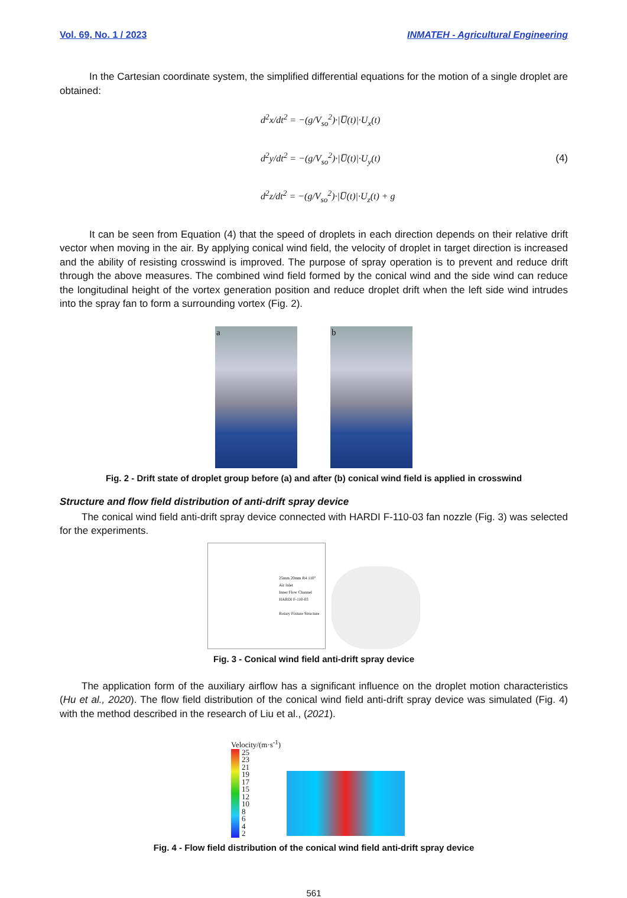Vol. 69, No. 1 / 2023 INMATEH - Agricultural Engineering
In the Cartesian coordinate system, the simplified differential equations for the motion of a single droplet are obtained:
d<sup>2</sup>x/dt<sup>2</sup> = −(g/V<sub>so</sub><sup>2</sup>)·|U̅(t)|·U<sub>x</sub>(t)
d<sup>2</sup>y/dt<sup>2</sup> = −(g/V<sub>so</sub><sup>2</sup>)·|U̅(t)|·U<sub>y</sub>(t)
d<sup>2</sup>z/dt<sup>2</sup> = −(g/V<sub>so</sub><sup>2</sup>)·|U̅(t)|·U<sub>z</sub>(t) + g
(4)
It can be seen from Equation (4) that the speed of droplets in each direction depends on their relative drift vector when moving in the air. By applying conical wind field, the velocity of droplet in target direction is increased and the ability of resisting crosswind is improved. The purpose of spray operation is to prevent and reduce drift through the above measures. The combined wind field formed by the conical wind and the side wind can reduce the longitudinal height of the vortex generation position and reduce droplet drift when the left side wind intrudes into the spray fan to form a surrounding vortex (Fig. 2).
a
b
Fig. 2 - Drift state of droplet group before (a) and after (b) conical wind field is applied in crosswind
Structure and flow field distribution of anti-drift spray device
The conical wind field anti-drift spray device connected with HARDI F-110-03 fan nozzle (Fig. 3) was selected for the experiments.
25mm 20mm R4 110°
Air Inlet
Inner Flow Channel
HARDI F-110-03
Rotary Fixture Structure
Fig. 3 - Conical wind field anti-drift spray device
The application form of the auxiliary airflow has a significant influence on the droplet motion characteristics (Hu et al., 2020). The flow field distribution of the conical wind field anti-drift spray device was simulated (Fig. 4) with the method described in the research of Liu et al., (2021).
Velocity/(m·s<sup>-1</sup>)
25
23
21
19
17
15
12
10
8
6
4
2
Fig. 4 - Flow field distribution of the conical wind field anti-drift spray device
561